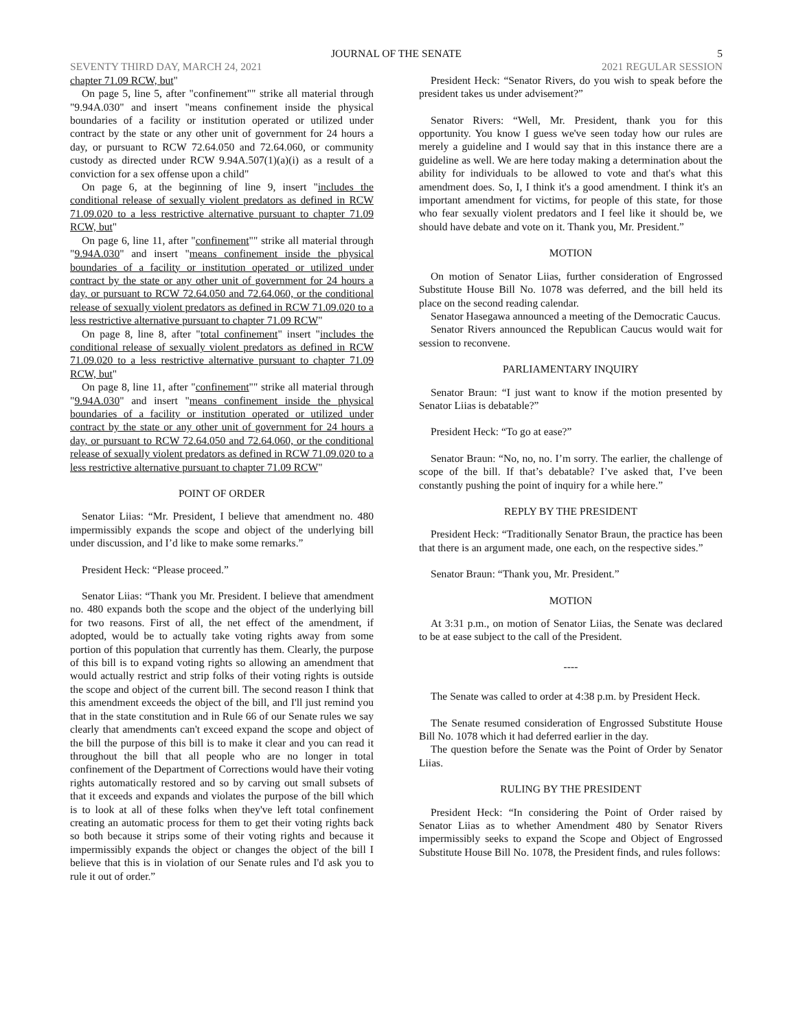JOURNAL OF THE SENATE 5
SEVENTY THIRD DAY, MARCH 24, 2021 2021 REGULAR SESSION
chapter 71.09 RCW, but"
On page 5, line 5, after "confinement"" strike all material through "9.94A.030" and insert "means confinement inside the physical boundaries of a facility or institution operated or utilized under contract by the state or any other unit of government for 24 hours a day, or pursuant to RCW 72.64.050 and 72.64.060, or community custody as directed under RCW 9.94A.507(1)(a)(i) as a result of a conviction for a sex offense upon a child"
On page 6, at the beginning of line 9, insert "includes the conditional release of sexually violent predators as defined in RCW 71.09.020 to a less restrictive alternative pursuant to chapter 71.09 RCW, but"
On page 6, line 11, after "confinement"" strike all material through "9.94A.030" and insert "means confinement inside the physical boundaries of a facility or institution operated or utilized under contract by the state or any other unit of government for 24 hours a day, or pursuant to RCW 72.64.050 and 72.64.060, or the conditional release of sexually violent predators as defined in RCW 71.09.020 to a less restrictive alternative pursuant to chapter 71.09 RCW"
On page 8, line 8, after "total confinement" insert "includes the conditional release of sexually violent predators as defined in RCW 71.09.020 to a less restrictive alternative pursuant to chapter 71.09 RCW, but"
On page 8, line 11, after "confinement"" strike all material through "9.94A.030" and insert "means confinement inside the physical boundaries of a facility or institution operated or utilized under contract by the state or any other unit of government for 24 hours a day, or pursuant to RCW 72.64.050 and 72.64.060, or the conditional release of sexually violent predators as defined in RCW 71.09.020 to a less restrictive alternative pursuant to chapter 71.09 RCW"
POINT OF ORDER
Senator Liias: “Mr. President, I believe that amendment no. 480 impermissibly expands the scope and object of the underlying bill under discussion, and I’d like to make some remarks.”
President Heck: “Please proceed.”
Senator Liias: “Thank you Mr. President. I believe that amendment no. 480 expands both the scope and the object of the underlying bill for two reasons. First of all, the net effect of the amendment, if adopted, would be to actually take voting rights away from some portion of this population that currently has them. Clearly, the purpose of this bill is to expand voting rights so allowing an amendment that would actually restrict and strip folks of their voting rights is outside the scope and object of the current bill. The second reason I think that this amendment exceeds the object of the bill, and I'll just remind you that in the state constitution and in Rule 66 of our Senate rules we say clearly that amendments can't exceed expand the scope and object of the bill the purpose of this bill is to make it clear and you can read it throughout the bill that all people who are no longer in total confinement of the Department of Corrections would have their voting rights automatically restored and so by carving out small subsets of that it exceeds and expands and violates the purpose of the bill which is to look at all of these folks when they've left total confinement creating an automatic process for them to get their voting rights back so both because it strips some of their voting rights and because it impermissibly expands the object or changes the object of the bill I believe that this is in violation of our Senate rules and I'd ask you to rule it out of order.”
President Heck: “Senator Rivers, do you wish to speak before the president takes us under advisement?”
Senator Rivers: “Well, Mr. President, thank you for this opportunity. You know I guess we've seen today how our rules are merely a guideline and I would say that in this instance there are a guideline as well. We are here today making a determination about the ability for individuals to be allowed to vote and that's what this amendment does. So, I, I think it's a good amendment. I think it's an important amendment for victims, for people of this state, for those who fear sexually violent predators and I feel like it should be, we should have debate and vote on it. Thank you, Mr. President.”
MOTION
On motion of Senator Liias, further consideration of Engrossed Substitute House Bill No. 1078 was deferred, and the bill held its place on the second reading calendar.
Senator Hasegawa announced a meeting of the Democratic Caucus.
Senator Rivers announced the Republican Caucus would wait for session to reconvene.
PARLIAMENTARY INQUIRY
Senator Braun: “I just want to know if the motion presented by Senator Liias is debatable?”
President Heck: “To go at ease?”
Senator Braun: “No, no, no. I’m sorry. The earlier, the challenge of scope of the bill. If that’s debatable? I’ve asked that, I’ve been constantly pushing the point of inquiry for a while here.”
REPLY BY THE PRESIDENT
President Heck: “Traditionally Senator Braun, the practice has been that there is an argument made, one each, on the respective sides.”
Senator Braun: “Thank you, Mr. President.”
MOTION
At 3:31 p.m., on motion of Senator Liias, the Senate was declared to be at ease subject to the call of the President.
----
The Senate was called to order at 4:38 p.m. by President Heck.
The Senate resumed consideration of Engrossed Substitute House Bill No. 1078 which it had deferred earlier in the day.
The question before the Senate was the Point of Order by Senator Liias.
RULING BY THE PRESIDENT
President Heck: “In considering the Point of Order raised by Senator Liias as to whether Amendment 480 by Senator Rivers impermissibly seeks to expand the Scope and Object of Engrossed Substitute House Bill No. 1078, the President finds, and rules follows: